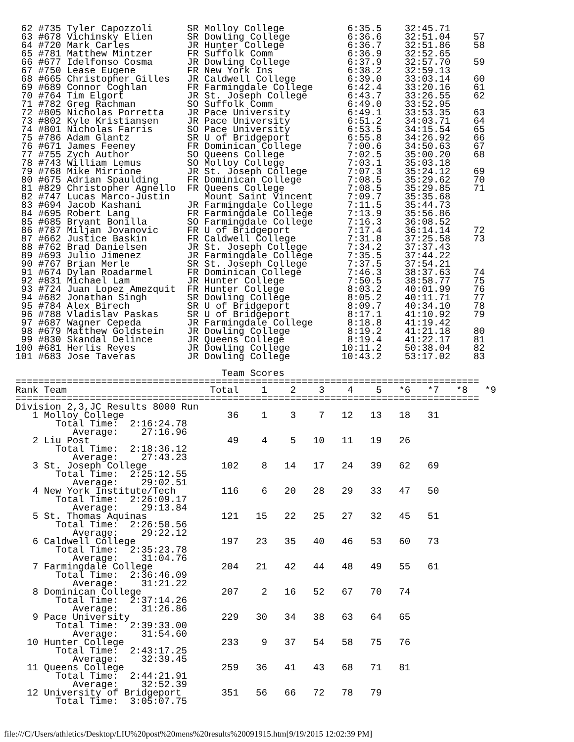62 #735 Tyler Capozzoli      SR Molloy College           6:35.5    32:45.71
 63 #678 Vichinsky Elien      SR Dowling College          6:36.6    32:51.04    57
 64 #720 Mark Carles          JR Hunter College           6:36.7    32:51.86    58
 65 #781 Matthew Mintzer      FR Suffolk Comm             6:36.9    32:52.65
 66 #677 Idelfonso Cosma      JR Dowling College          6:37.9    32:57.70    59
 67 #750 Lease Eugene         FR New York Ins             6:38.2    32:59.13
 68 #665 Christopher Gilles   JR Caldwell College         6:39.0    33:03.14    60
 69 #689 Connor Coghlan       FR Farmingdale College      6:42.4    33:20.16    61
 70 #764 Tim Elgort           JR St. Joseph College       6:43.7    33:26.55    62
 71 #782 Greg Rachman         SO Suffolk Comm             6:49.0    33:52.95
 72 #805 Nicholas Porretta    JR Pace University          6:49.1    33:53.35    63
 73 #802 Kyle Kristiansen     JR Pace University          6:51.2    34:03.71    64
 74 #801 Nicholas Farris      SO Pace University          6:53.5    34:15.54    65
 75 #786 Adam Glantz          SR U of Bridgeport          6:55.8    34:26.92    66
 76 #671 James Feeney         FR Dominican College        7:00.6    34:50.63    67
 77 #755 Zych Author          SO Queens College           7:02.5    35:00.20    68
 78 #743 William Lemus        SO Molloy College           7:03.1    35:03.18
 79 #768 Mike Mirrione        JR St. Joseph College       7:07.3    35:24.12    69
 80 #675 Adrian Spaulding     FR Dominican College        7:08.5    35:29.62    70
 81 #829 Christopher Agnello  FR Queens College           7:08.5    35:29.85    71
 82 #747 Lucas Marco-Justin      Mount Saint Vincent      7:09.7    35:35.68
 83 #694 Jacob Kashani        JR Farmingdale College      7:11.5    35:44.73
 84 #695 Robert Lang          FR Farmingdale College      7:13.9    35:56.86
 85 #685 Bryant Bonilla       SO Farmingdale College      7:16.3    36:08.52
 86 #787 Miljan Jovanovic     FR U of Bridgeport          7:17.4    36:14.14    72
 87 #662 Justice Baskin       FR Caldwell College         7:31.8    37:25.58    73
 88 #762 Brad Danielsen       JR St. Joseph College       7:34.2    37:37.43
 89 #693 Julio Jimenez        JR Farmingdale College      7:35.5    37:44.22
 90 #767 Brian Merle          SR St. Joseph College       7:37.5    37:54.21
 91 #674 Dylan Roadarmel      FR Dominican College        7:46.3    38:37.63    74
 92 #831 Michael Lam          JR Hunter College           7:50.5    38:58.77    75
 93 #724 Juan Lopez Amezquit  FR Hunter College           8:03.2    40:01.99    76
 94 #682 Jonathan Singh       SR Dowling College          8:05.2    40:11.71    77
 95 #784 Alex Birech          SR U of Bridgeport          8:09.7    40:34.10    78
 96 #788 Vladislav Paskas     SR U of Bridgeport          8:17.1    41:10.92    79
 97 #687 Wagner Cepeda        JR Farmingdale College      8:18.8    41:19.42
 98 #679 Matthew Goldstein    JR Dowling College          8:19.2    41:21.18    80
 99 #830 Skandal Delince      JR Queens College           8:19.4    41:22.17    81
100 #681 Herlis Reyes         JR Dowling College         10:11.2    50:38.04    82
101 #683 Jose Taveras         JR Dowling College         10:43.2    53:17.02    83

                                    Team Scores
=================================================================================
Rank Team                         Total    1    2    3    4    5   *6   *7   *8   *9
=================================================================================
Division 2,3,JC Results 8000 Run
   1 Molloy College                  36    1    3    7   12   13   18   31
       Total Time:  2:16:24.78
          Average:    27:16.96
   2 Liu Post                        49    4    5   10   11   19   26
       Total Time:  2:18:36.12
          Average:    27:43.23
   3 St. Joseph College             102    8   14   17   24   39   62   69
       Total Time:  2:25:12.55
          Average:    29:02.51
   4 New York Institute/Tech        116    6   20   28   29   33   47   50
       Total Time:  2:26:09.17
          Average:    29:13.84
   5 St. Thomas Aquinas             121   15   22   25   27   32   45   51
       Total Time:  2:26:50.56
          Average:    29:22.12
   6 Caldwell College               197   23   35   40   46   53   60   73
       Total Time:  2:35:23.78
          Average:    31:04.76
   7 Farmingdale College            204   21   42   44   48   49   55   61
       Total Time:  2:36:46.09
          Average:    31:21.22
   8 Dominican College              207    2   16   52   67   70   74
       Total Time:  2:37:14.26
          Average:    31:26.86
   9 Pace University                229   30   34   38   63   64   65
       Total Time:  2:39:33.00
          Average:    31:54.60
  10 Hunter College                 233    9   37   54   58   75   76
       Total Time:  2:43:17.25
          Average:    32:39.45
  11 Queens College                 259   36   41   43   68   71   81
       Total Time:  2:44:21.91
          Average:    32:52.39
  12 University of Bridgeport       351   56   66   72   78   79
       Total Time:  3:05:07.75
file:///C|/Users/athletics/Desktop/LIU%20post%20mens%20results%20091915.htm[9/19/2015 12:02:39 PM]